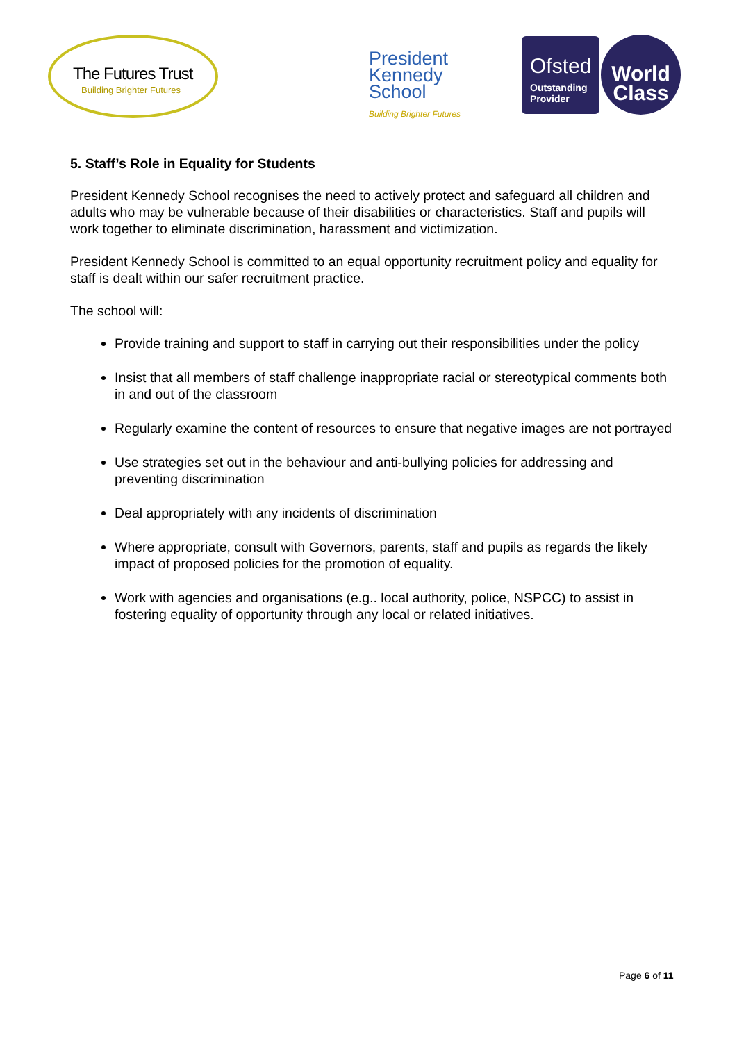The Futures Trust
Building Brighter Futures
President
Kennedy
School
Building Brighter Futures
Ofsted
Outstanding Provider
World
Class
5. Staff’s Role in Equality for Students
President Kennedy School recognises the need to actively protect and safeguard all children and adults who may be vulnerable because of their disabilities or characteristics. Staff and pupils will work together to eliminate discrimination, harassment and victimization.
President Kennedy School is committed to an equal opportunity recruitment policy and equality for staff is dealt within our safer recruitment practice.
The school will:
Provide training and support to staff in carrying out their responsibilities under the policy
Insist that all members of staff challenge inappropriate racial or stereotypical comments both in and out of the classroom
Regularly examine the content of resources to ensure that negative images are not portrayed
Use strategies set out in the behaviour and anti-bullying policies for addressing and preventing discrimination
Deal appropriately with any incidents of discrimination
Where appropriate, consult with Governors, parents, staff and pupils as regards the likely impact of proposed policies for the promotion of equality.
Work with agencies and organisations (e.g.. local authority, police, NSPCC) to assist in fostering equality of opportunity through any local or related initiatives.
Page 6 of 11